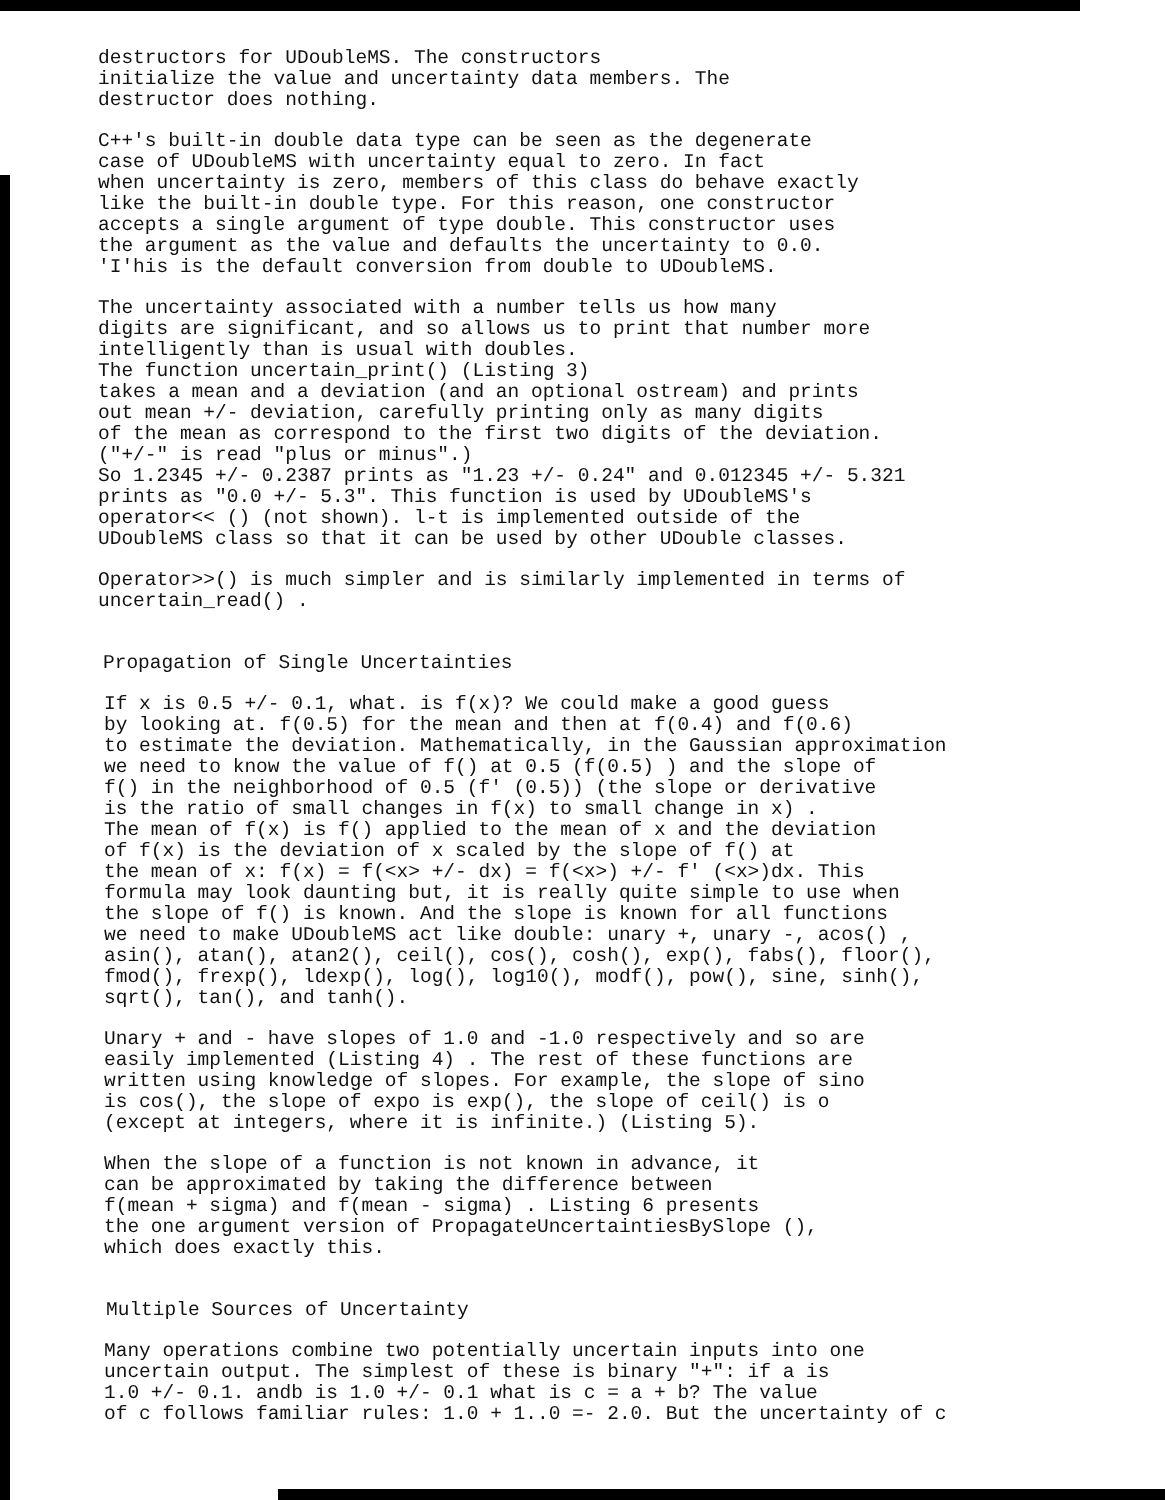destructors for UDoubleMS. The constructors initialize the value and uncertainty data members. The destructor does nothing.
C++'s built-in double data type can be seen as the degenerate case of UDoubleMS with uncertainty equal to zero. In fact when uncertainty is zero, members of this class do behave exactly like the built-in double type. For this reason, one constructor accepts a single argument of type double. This constructor uses the argument as the value and defaults the uncertainty to 0.0. 'I'his is the default conversion from double to UDoubleMS.
The uncertainty associated with a number tells us how many digits are significant, and so allows us to print that number more intelligently than is usual with doubles. The function uncertain_print() (Listing 3) takes a mean and a deviation (and an optional ostream) and prints out mean +/- deviation, carefully printing only as many digits of the mean as correspond to the first two digits of the deviation. ("+/-" is read "plus or minus".) So 1.2345 +/- 0.2387 prints as "1.23 +/- 0.24" and 0.012345 +/- 5.321 prints as "0.0 +/- 5.3". This function is used by UDoubleMS's operator<< () (not shown). l-t is implemented outside of the UDoubleMS class so that it can be used by other UDouble classes.
Operator>>() is much simpler and is similarly implemented in terms of uncertain_read() .
Propagation of Single Uncertainties
If x is 0.5 +/- 0.1, what. is f(x)? We could make a good guess by looking at. f(0.5) for the mean and then at f(0.4) and f(0.6) to estimate the deviation. Mathematically, in the Gaussian approximation we need to know the value of f() at 0.5 (f(0.5) ) and the slope of f() in the neighborhood of 0.5 (f' (0.5)) (the slope or derivative is the ratio of small changes in f(x) to small change in x) . The mean of f(x) is f() applied to the mean of x and the deviation of f(x) is the deviation of x scaled by the slope of f() at the mean of x: f(x) = f(<x> +/- dx) = f(<x>) +/- f' (<x>)dx. This formula may look daunting but, it is really quite simple to use when the slope of f() is known. And the slope is known for all functions we need to make UDoubleMS act like double: unary +, unary -, acos() , asin(), atan(), atan2(), ceil(), cos(), cosh(), exp(), fabs(), floor(), fmod(), frexp(), ldexp(), log(), log10(), modf(), pow(), sine, sinh(), sqrt(), tan(), and tanh().
Unary + and - have slopes of 1.0 and -1.0 respectively and so are easily implemented (Listing 4) . The rest of these functions are written using knowledge of slopes. For example, the slope of sino is cos(), the slope of expo is exp(), the slope of ceil() is o (except at integers, where it is infinite.) (Listing 5).
When the slope of a function is not known in advance, it can be approximated by taking the difference between f(mean + sigma) and f(mean - sigma) . Listing 6 presents the one argument version of PropagateUncertaintiesBySlope (), which does exactly this.
Multiple Sources of Uncertainty
Many operations combine two potentially uncertain inputs into one uncertain output. The simplest of these is binary "+": if a is 1.0 +/- 0.1. andb is 1.0 +/- 0.1 what is c = a + b? The value of c follows familiar rules: 1.0 + 1..0 =- 2.0. But the uncertainty of c